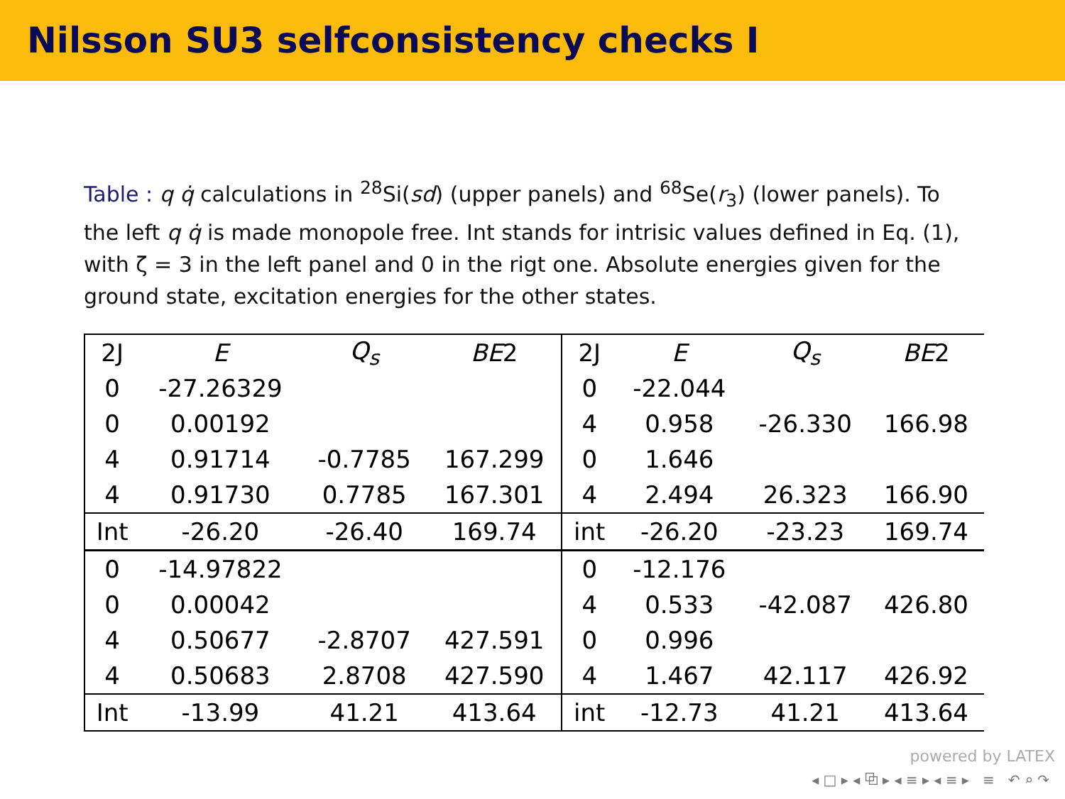Nilsson SU3 selfconsistency checks I
Table : q q̇ calculations in <sup>28</sup>Si(sd) (upper panels) and <sup>68</sup>Se(r<sub>3</sub>) (lower panels). To the left q q̇ is made monopole free. Int stands for intrisic values defined in Eq. (1), with ζ = 3 in the left panel and 0 in the rigt one. Absolute energies given for the ground state, excitation energies for the other states.
| 2J | E | Q<sub>s</sub> | BE 2 | 2J | E | Q<sub>s</sub> | BE 2 |
| --- | --- | --- | --- | --- | --- | --- | --- |
| 0 | -27.26329 | | | 0 | -22.044 | | |
| 0 | 0.00192 | | | 4 | 0.958 | -26.330 | 166.98 |
| 4 | 0.91714 | -0.7785 | 167.299 | 0 | 1.646 | | |
| 4 | 0.91730 | 0.7785 | 167.301 | 4 | 2.494 | 26.323 | 166.90 |
| Int | -26.20 | -26.40 | 169.74 | int | -26.20 | -23.23 | 169.74 |
| 0 | -14.97822 | | | 0 | -12.176 | | |
| 0 | 0.00042 | | | 4 | 0.533 | -42.087 | 426.80 |
| 4 | 0.50677 | -2.8707 | 427.591 | 0 | 0.996 | | |
| 4 | 0.50683 | 2.8708 | 427.590 | 4 | 1.467 | 42.117 | 426.92 |
| Int | -13.99 | 41.21 | 413.64 | int | -12.73 | 41.21 | 413.64 |
powered by LATEX
◂ □ ▸ ◂ ⧉ ▸ ◂ ≡ ▸ ◂ ≡ ▸ ≡ ↶ ⌕ ↷